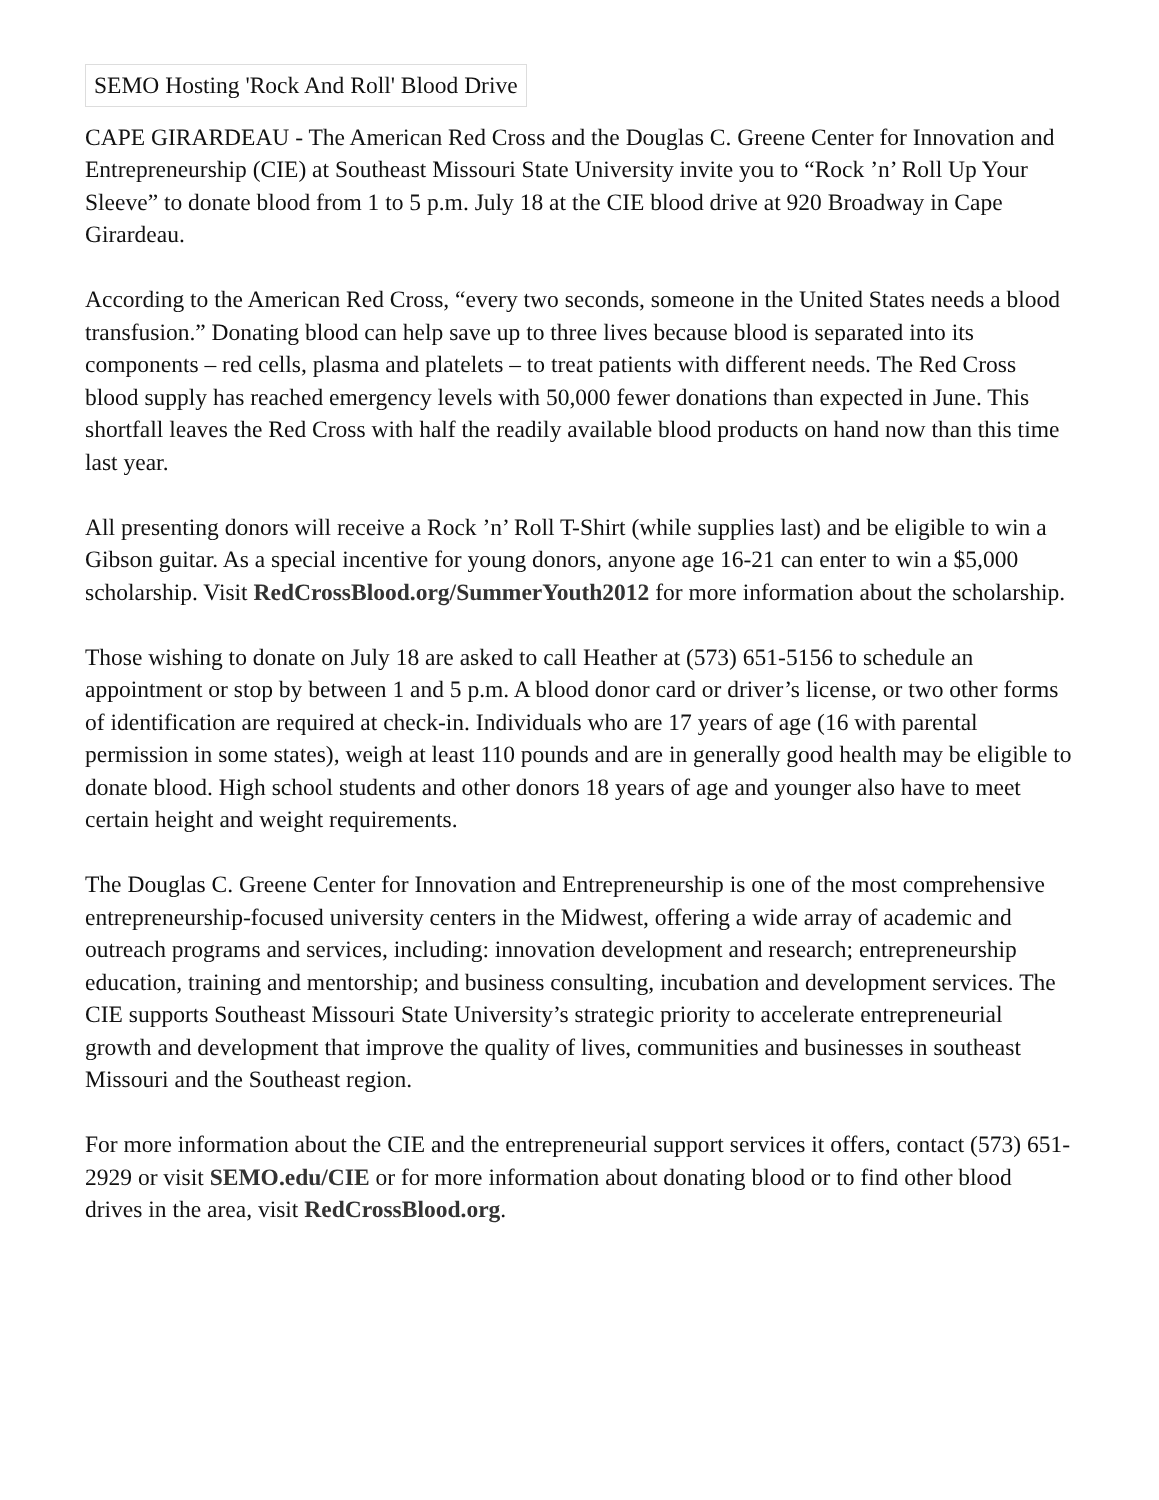SEMO Hosting 'Rock And Roll' Blood Drive
CAPE GIRARDEAU - The American Red Cross and the Douglas C. Greene Center for Innovation and Entrepreneurship (CIE) at Southeast Missouri State University invite you to “Rock ’n’ Roll Up Your Sleeve” to donate blood from 1 to 5 p.m. July 18 at the CIE blood drive at 920 Broadway in Cape Girardeau.
According to the American Red Cross, “every two seconds, someone in the United States needs a blood transfusion.” Donating blood can help save up to three lives because blood is separated into its components – red cells, plasma and platelets – to treat patients with different needs. The Red Cross blood supply has reached emergency levels with 50,000 fewer donations than expected in June. This shortfall leaves the Red Cross with half the readily available blood products on hand now than this time last year.
All presenting donors will receive a Rock ’n’ Roll T-Shirt (while supplies last) and be eligible to win a Gibson guitar. As a special incentive for young donors, anyone age 16-21 can enter to win a $5,000 scholarship. Visit RedCrossBlood.org/SummerYouth2012 for more information about the scholarship.
Those wishing to donate on July 18 are asked to call Heather at (573) 651-5156 to schedule an appointment or stop by between 1 and 5 p.m. A blood donor card or driver’s license, or two other forms of identification are required at check-in. Individuals who are 17 years of age (16 with parental permission in some states), weigh at least 110 pounds and are in generally good health may be eligible to donate blood. High school students and other donors 18 years of age and younger also have to meet certain height and weight requirements.
The Douglas C. Greene Center for Innovation and Entrepreneurship is one of the most comprehensive entrepreneurship-focused university centers in the Midwest, offering a wide array of academic and outreach programs and services, including: innovation development and research; entrepreneurship education, training and mentorship; and business consulting, incubation and development services. The CIE supports Southeast Missouri State University’s strategic priority to accelerate entrepreneurial growth and development that improve the quality of lives, communities and businesses in southeast Missouri and the Southeast region.
For more information about the CIE and the entrepreneurial support services it offers, contact (573) 651-2929 or visit SEMO.edu/CIE or for more information about donating blood or to find other blood drives in the area, visit RedCrossBlood.org.